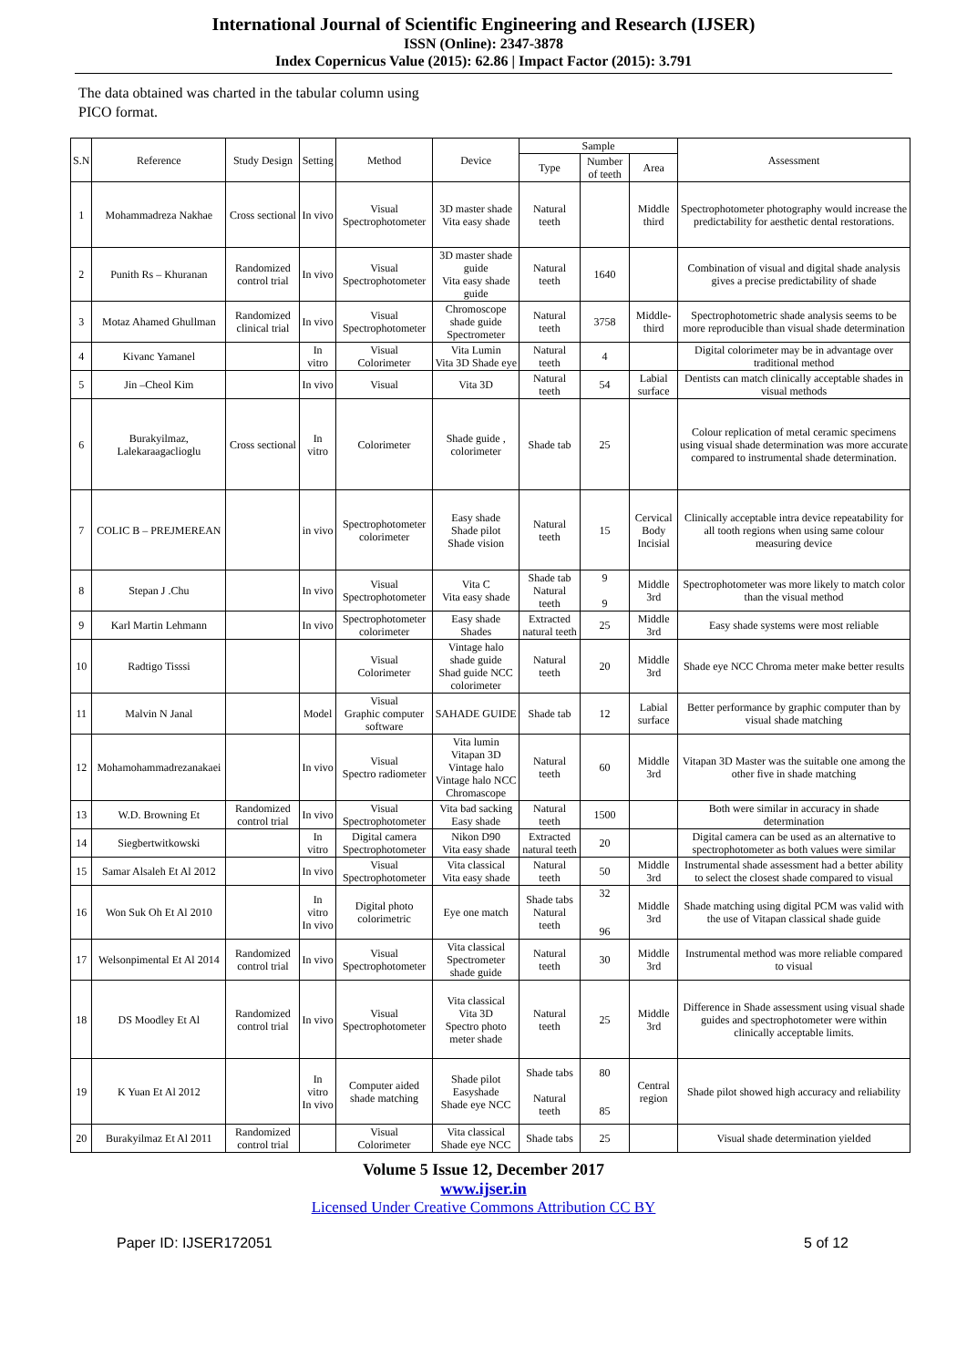International Journal of Scientific Engineering and Research (IJSER)
ISSN (Online): 2347-3878
Index Copernicus Value (2015): 62.86 | Impact Factor (2015): 3.791
The data obtained was charted in the tabular column using
PICO format.
| S.N | Reference | Study Design | Setting | Method | Device | Sample | | | Assessment |
| --- | --- | --- | --- | --- | --- | --- | --- | --- | --- |
| | | | | | | Type | Number of teeth | Area | |
| 1 | Mohammadreza Nakhae | Cross sectional | In vivo | Visual Spectrophotometer | 3D master shade Vita easy shade | Natural teeth | | Middle third | Spectrophotometer photography would increase the predictability for aesthetic dental restorations. |
| 2 | Punith Rs – Khuranan | Randomized control trial | In vivo | Visual Spectrophotometer | 3D master shade guide Vita easy shade guide | Natural teeth | 1640 | | Combination of visual and digital shade analysis gives a precise predictability of shade |
| 3 | Motaz Ahamed Ghullman | Randomized clinical trial | In vivo | Visual Spectrophotometer | Chromoscope shade guide Spectrometer | Natural teeth | 3758 | Middle-third | Spectrophotometric shade analysis seems to be more reproducible than visual shade determination |
| 4 | Kivanc Yamanel | | In vitro | Visual Colorimeter | Vita Lumin Vita 3D Shade eye | Natural teeth | 4 | | Digital colorimeter may be in advantage over traditional method |
| 5 | Jin –Cheol Kim | | In vivo | Visual | Vita 3D | Natural teeth | 54 | Labial surface | Dentists can match clinically acceptable shades in visual methods |
| 6 | Burakyilmaz, Lalekaraagaclioglu | Cross sectional | In vitro | Colorimeter | Shade guide , colorimeter | Shade tab | 25 | | Colour replication of metal ceramic specimens using visual shade determination was more accurate compared to instrumental shade determination. |
| 7 | COLIC B – PREJMEREAN | | in vivo | Spectrophotometer colorimeter | Easy shade Shade pilot Shade vision | Natural teeth | 15 | Cervical Body Incisial | Clinically acceptable intra device repeatability for all tooth regions when using same colour measuring device |
| 8 | Stepan J .Chu | | In vivo | Visual Spectrophotometer | Vita C Vita easy shade | Shade tab Natural teeth | 9 9 | Middle 3rd | Spectrophotometer was more likely to match color than the visual method |
| 9 | Karl Martin Lehmann | | In vivo | Spectrophotometer colorimeter | Easy shade Shades | Extracted natural teeth | 25 | Middle 3rd | Easy shade systems were most reliable |
| 10 | Radtigo Tisssi | | | Visual Colorimeter | Vintage halo shade guide Shad guide NCC colorimeter | Natural teeth | 20 | Middle 3rd | Shade eye NCC Chroma meter make better results |
| 11 | Malvin N Janal | | Model | Visual Graphic computer software | SAHADE GUIDE | Shade tab | 12 | Labial surface | Better performance by graphic computer than by visual shade matching |
| 12 | Mohamohammadrezanakaei | | In vivo | Visual Spectro radiometer | Vita lumin Vitapan 3D Vintage halo Vintage halo NCC Chromascope | Natural teeth | 60 | Middle 3rd | Vitapan 3D Master was the suitable one among the other five in shade matching |
| 13 | W.D. Browning Et | Randomized control trial | In vivo | Visual Spectrophotometer | Vita bad sacking Easy shade | Natural teeth | 1500 | | Both were similar in accuracy in shade determination |
| 14 | Siegbertwitkowski | | In vitro | Digital camera Spectrophotometer | Nikon D90 Vita easy shade | Extracted natural teeth | 20 | | Digital camera can be used as an alternative to spectrophotometer as both values were similar |
| 15 | Samar Alsaleh Et Al 2012 | | In vivo | Visual Spectrophotometer | Vita classical Vita easy shade | Natural teeth | 50 | Middle 3rd | Instrumental shade assessment had a better ability to select the closest shade compared to visual |
| 16 | Won Suk Oh Et Al 2010 | | In vitro In vivo | Digital photo colorimetric | Eye one match | Shade tabs Natural teeth | 32 96 | Middle 3rd | Shade matching using digital PCM was valid with the use of Vitapan classical shade guide |
| 17 | Welsonpimental Et Al 2014 | Randomized control trial | In vivo | Visual Spectrophotometer | Vita classical Spectrometer shade guide | Natural teeth | 30 | Middle 3rd | Instrumental method was more reliable compared to visual |
| 18 | DS Moodley Et Al | Randomized control trial | In vivo | Visual Spectrophotometer | Vita classical Vita 3D Spectro photo meter shade | Natural teeth | 25 | Middle 3rd | Difference in Shade assessment using visual shade guides and spectrophotometer were within clinically acceptable limits. |
| 19 | K Yuan Et Al 2012 | | In vitro In vivo | Computer aided shade matching | Shade pilot Easyshade Shade eye NCC | Shade tabs Natural teeth | 80 85 | Central region | Shade pilot showed high accuracy and reliability |
| 20 | Burakyilmaz Et Al 2011 | Randomized control trial | | Visual Colorimeter | Vita classical Shade eye NCC | Shade tabs | 25 | | Visual shade determination yielded |
Volume 5 Issue 12, December 2017
www.ijser.in
Licensed Under Creative Commons Attribution CC BY
Paper ID: IJSER172051 5 of 12